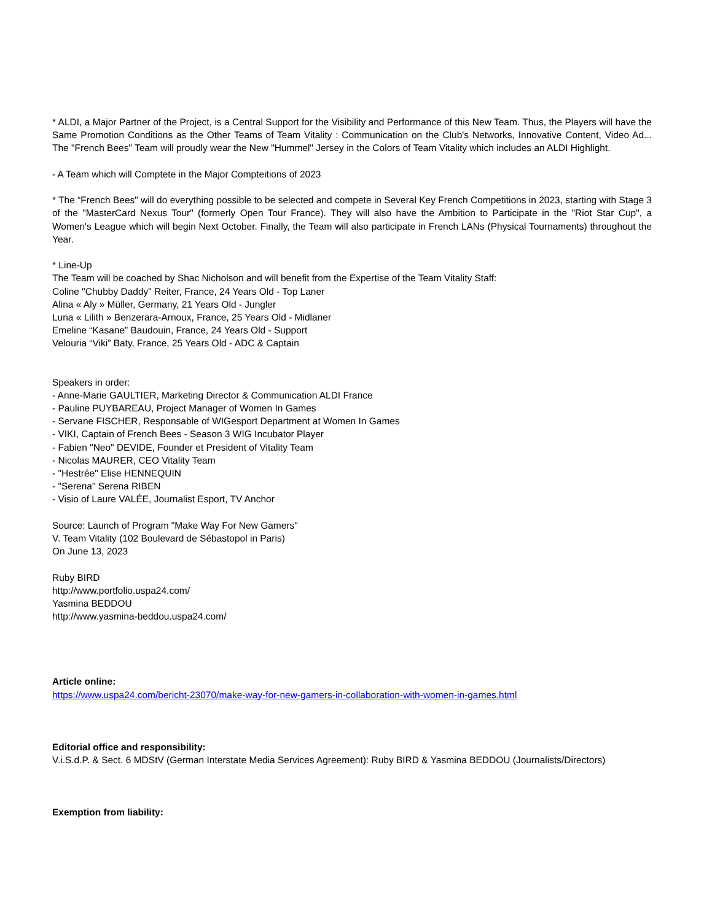* ALDI, a Major Partner of the Project, is a Central Support for the Visibility and Performance of this New Team. Thus, the Players will have the Same Promotion Conditions as the Other Teams of Team Vitality : Communication on the Club's Networks, Innovative Content, Video Ad... The "French Bees" Team will proudly wear the New "Hummel" Jersey in the Colors of Team Vitality which includes an ALDI Highlight.
- A Team which will Comptete in the Major Compteitions of 2023
* The “French Bees" will do everything possible to be selected and compete in Several Key French Competitions in 2023, starting with Stage 3 of the "MasterCard Nexus Tour" (formerly Open Tour France). They will also have the Ambition to Participate in the "Riot Star Cup", a Women's League which will begin Next October. Finally, the Team will also participate in French LANs (Physical Tournaments) throughout the Year.
* Line-Up
The Team will be coached by Shac Nicholson and will benefit from the Expertise of the Team Vitality Staff:
Coline "Chubby Daddy" Reiter, France, 24 Years Old - Top Laner
Alina « Aly » Müller, Germany, 21 Years Old - Jungler
Luna « Lilith » Benzerara-Arnoux, France, 25 Years Old - Midlaner
Emeline “Kasane” Baudouin, France, 24 Years Old - Support
Velouria “Viki” Baty, France, 25 Years Old - ADC & Captain
Speakers in order:
- Anne-Marie GAULTIER, Marketing Director & Communication ALDI France
- Pauline PUYBAREAU, Project Manager of Women In Games
- Servane FISCHER, Responsable of WIGesport Department at Women In Games
- VIKI, Captain of French Bees - Season 3 WIG Incubator Player
- Fabien "Neo" DEVIDE, Founder et President of Vitality Team
- Nicolas MAURER, CEO Vitality Team
- "Hestrée" Elise HENNEQUIN
- "Serena" Serena RIBEN
- Visio of Laure VALÉE, Journalist Esport, TV Anchor
Source: Launch of Program "Make Way For New Gamers"
V. Team Vitality (102 Boulevard de Sébastopol in Paris)
On June 13, 2023
Ruby BIRD
http://www.portfolio.uspa24.com/
Yasmina BEDDOU
http://www.yasmina-beddou.uspa24.com/
Article online:
https://www.uspa24.com/bericht-23070/make-way-for-new-gamers-in-collaboration-with-women-in-games.html
Editorial office and responsibility:
V.i.S.d.P. & Sect. 6 MDStV (German Interstate Media Services Agreement): Ruby BIRD & Yasmina BEDDOU (Journalists/Directors)
Exemption from liability: